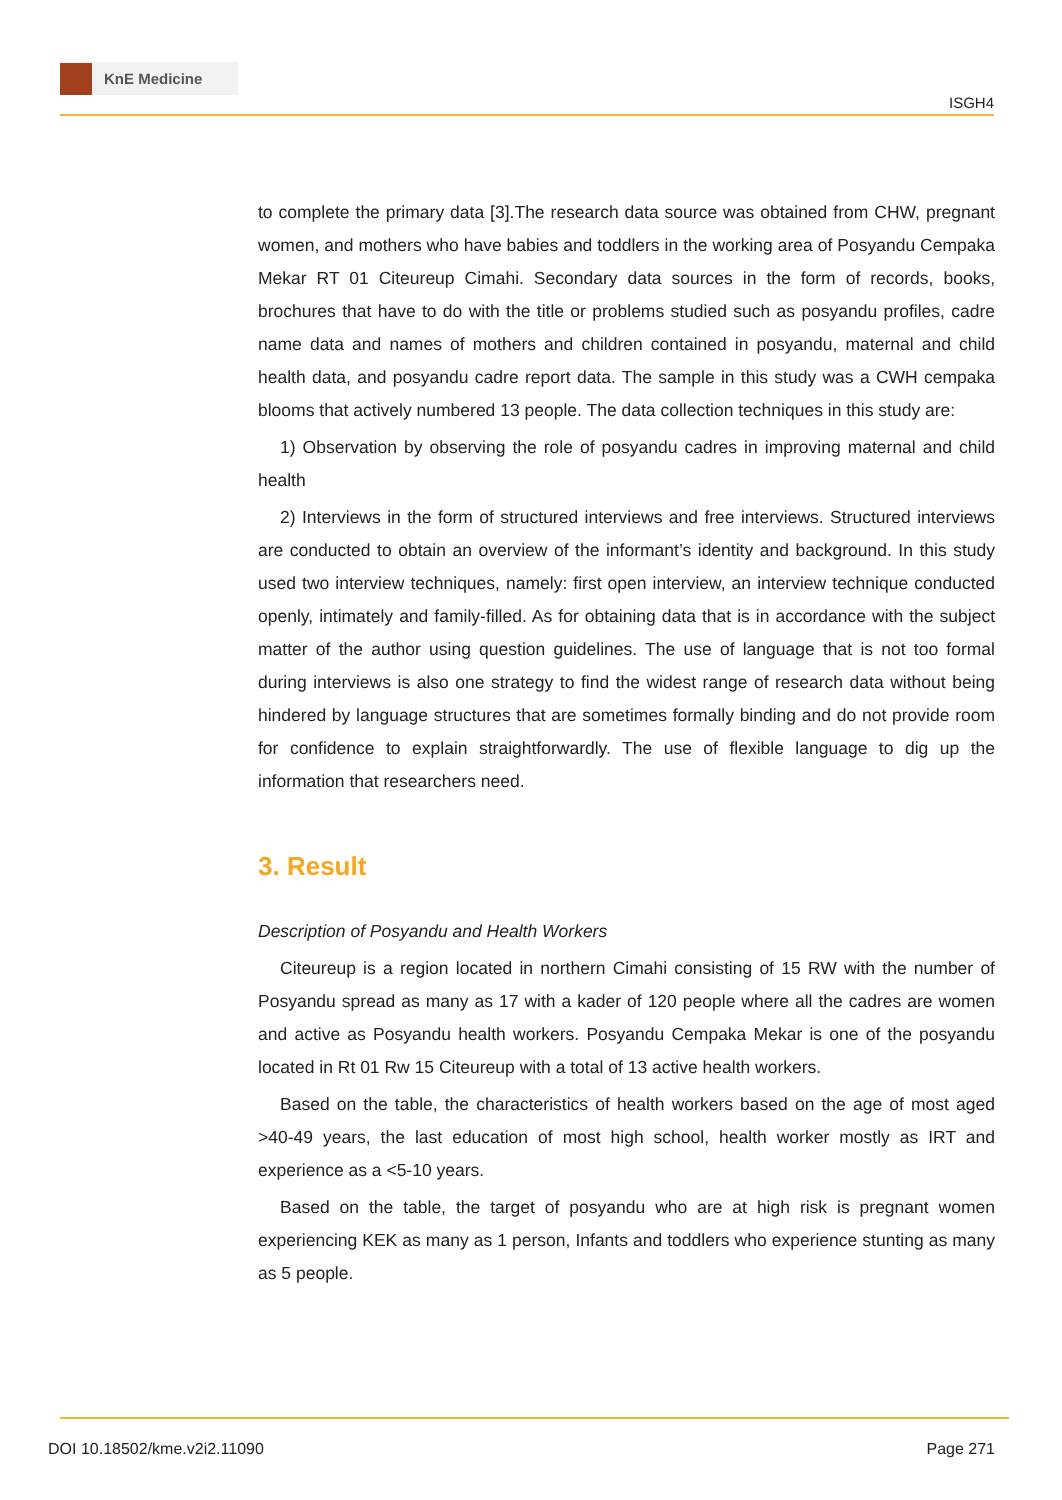KnE Medicine
ISGH4
to complete the primary data [3].The research data source was obtained from CHW, pregnant women, and mothers who have babies and toddlers in the working area of Posyandu Cempaka Mekar RT 01 Citeureup Cimahi. Secondary data sources in the form of records, books, brochures that have to do with the title or problems studied such as posyandu profiles, cadre name data and names of mothers and children contained in posyandu, maternal and child health data, and posyandu cadre report data. The sample in this study was a CWH cempaka blooms that actively numbered 13 people. The data collection techniques in this study are:
1) Observation by observing the role of posyandu cadres in improving maternal and child health
2) Interviews in the form of structured interviews and free interviews. Structured interviews are conducted to obtain an overview of the informant’s identity and background. In this study used two interview techniques, namely: first open interview, an interview technique conducted openly, intimately and family-filled. As for obtaining data that is in accordance with the subject matter of the author using question guidelines. The use of language that is not too formal during interviews is also one strategy to find the widest range of research data without being hindered by language structures that are sometimes formally binding and do not provide room for confidence to explain straightforwardly. The use of flexible language to dig up the information that researchers need.
3. Result
Description of Posyandu and Health Workers
Citeureup is a region located in northern Cimahi consisting of 15 RW with the number of Posyandu spread as many as 17 with a kader of 120 people where all the cadres are women and active as Posyandu health workers. Posyandu Cempaka Mekar is one of the posyandu located in Rt 01 Rw 15 Citeureup with a total of 13 active health workers.
Based on the table, the characteristics of health workers based on the age of most aged >40-49 years, the last education of most high school, health worker mostly as IRT and experience as a <5-10 years.
Based on the table, the target of posyandu who are at high risk is pregnant women experiencing KEK as many as 1 person, Infants and toddlers who experience stunting as many as 5 people.
DOI 10.18502/kme.v2i2.11090 Page 271